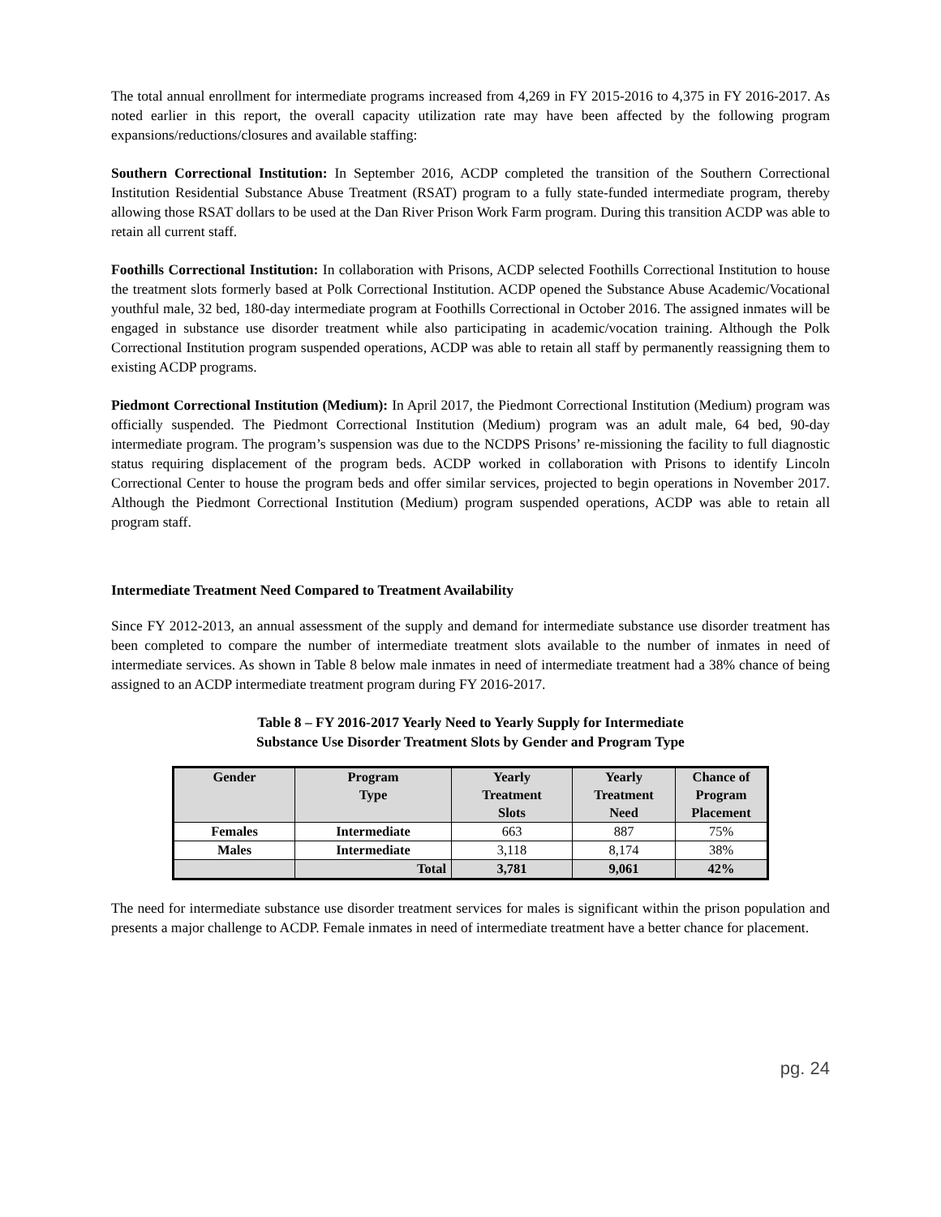The total annual enrollment for intermediate programs increased from 4,269 in FY 2015-2016 to 4,375 in FY 2016-2017. As noted earlier in this report, the overall capacity utilization rate may have been affected by the following program expansions/reductions/closures and available staffing:
Southern Correctional Institution: In September 2016, ACDP completed the transition of the Southern Correctional Institution Residential Substance Abuse Treatment (RSAT) program to a fully state-funded intermediate program, thereby allowing those RSAT dollars to be used at the Dan River Prison Work Farm program. During this transition ACDP was able to retain all current staff.
Foothills Correctional Institution: In collaboration with Prisons, ACDP selected Foothills Correctional Institution to house the treatment slots formerly based at Polk Correctional Institution. ACDP opened the Substance Abuse Academic/Vocational youthful male, 32 bed, 180-day intermediate program at Foothills Correctional in October 2016. The assigned inmates will be engaged in substance use disorder treatment while also participating in academic/vocation training. Although the Polk Correctional Institution program suspended operations, ACDP was able to retain all staff by permanently reassigning them to existing ACDP programs.
Piedmont Correctional Institution (Medium): In April 2017, the Piedmont Correctional Institution (Medium) program was officially suspended. The Piedmont Correctional Institution (Medium) program was an adult male, 64 bed, 90-day intermediate program. The program’s suspension was due to the NCDPS Prisons’ re-missioning the facility to full diagnostic status requiring displacement of the program beds. ACDP worked in collaboration with Prisons to identify Lincoln Correctional Center to house the program beds and offer similar services, projected to begin operations in November 2017. Although the Piedmont Correctional Institution (Medium) program suspended operations, ACDP was able to retain all program staff.
Intermediate Treatment Need Compared to Treatment Availability
Since FY 2012-2013, an annual assessment of the supply and demand for intermediate substance use disorder treatment has been completed to compare the number of intermediate treatment slots available to the number of inmates in need of intermediate services. As shown in Table 8 below male inmates in need of intermediate treatment had a 38% chance of being assigned to an ACDP intermediate treatment program during FY 2016-2017.
Table 8 – FY 2016-2017 Yearly Need to Yearly Supply for Intermediate
Substance Use Disorder Treatment Slots by Gender and Program Type
| Gender | Program Type | Yearly Treatment Slots | Yearly Treatment Need | Chance of Program Placement |
| --- | --- | --- | --- | --- |
| Females | Intermediate | 663 | 887 | 75% |
| Males | Intermediate | 3,118 | 8,174 | 38% |
| | Total | 3,781 | 9,061 | 42% |
The need for intermediate substance use disorder treatment services for males is significant within the prison population and presents a major challenge to ACDP. Female inmates in need of intermediate treatment have a better chance for placement.
pg. 24